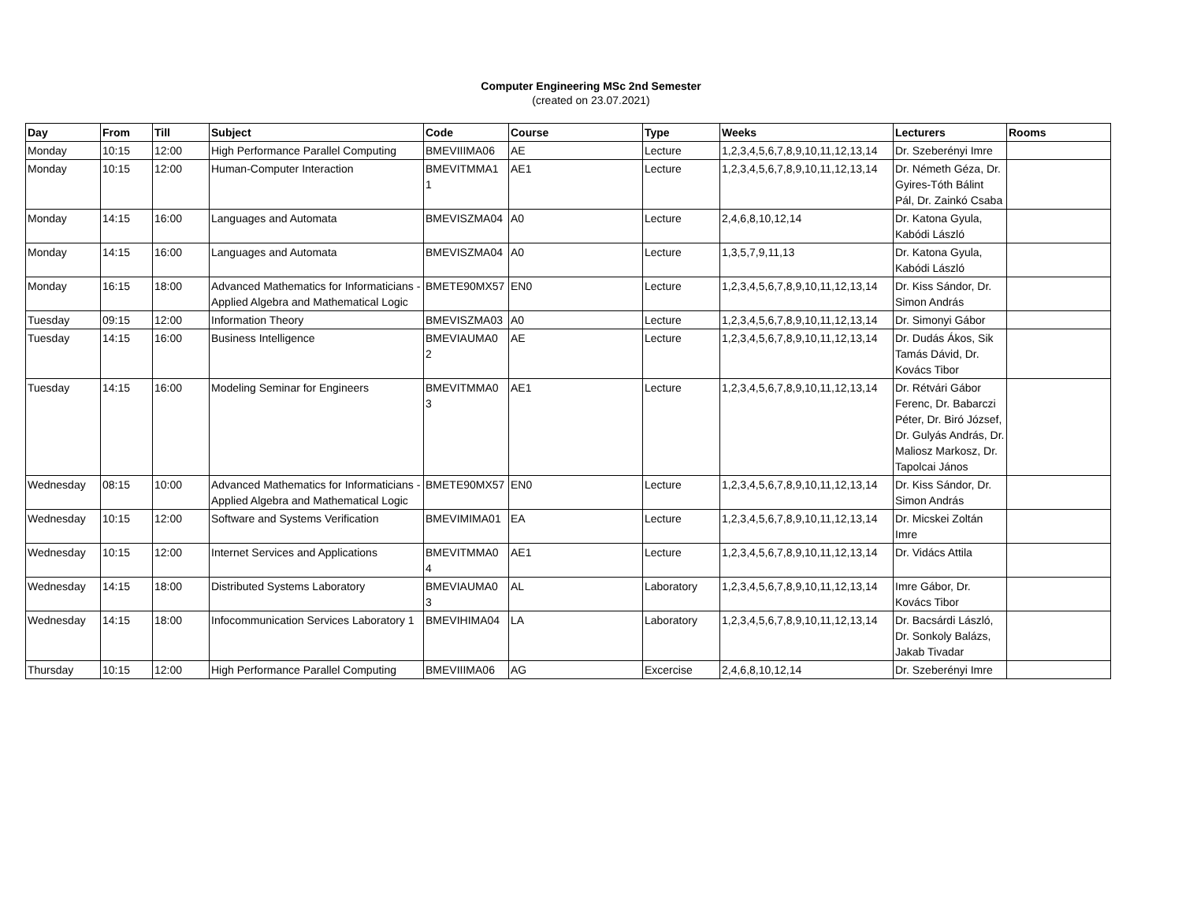Computer Engineering MSc 2nd Semester
(created on 23.07.2021)
| Day | From | Till | Subject | Code | Course | Type | Weeks | Lecturers | Rooms |
| --- | --- | --- | --- | --- | --- | --- | --- | --- | --- |
| Monday | 10:15 | 12:00 | High Performance Parallel Computing | BMEVIIIMA06 | AE | Lecture | 1,2,3,4,5,6,7,8,9,10,11,12,13,14 | Dr. Szeberényi Imre | |
| Monday | 10:15 | 12:00 | Human-Computer Interaction | BMEVITMMA1 1 | AE1 | Lecture | 1,2,3,4,5,6,7,8,9,10,11,12,13,14 | Dr. Németh Géza, Dr. Gyires-Tóth Bálint Pál, Dr. Zainkó Csaba | |
| Monday | 14:15 | 16:00 | Languages and Automata | BMEVISZMA04 | A0 | Lecture | 2,4,6,8,10,12,14 | Dr. Katona Gyula, Kabódi László | |
| Monday | 14:15 | 16:00 | Languages and Automata | BMEVISZMA04 | A0 | Lecture | 1,3,5,7,9,11,13 | Dr. Katona Gyula, Kabódi László | |
| Monday | 16:15 | 18:00 | Advanced Mathematics for Informaticians - Applied Algebra and Mathematical Logic | BMETE90MX57 | EN0 | Lecture | 1,2,3,4,5,6,7,8,9,10,11,12,13,14 | Dr. Kiss Sándor, Dr. Simon András | |
| Tuesday | 09:15 | 12:00 | Information Theory | BMEVISZMA03 | A0 | Lecture | 1,2,3,4,5,6,7,8,9,10,11,12,13,14 | Dr. Simonyi Gábor | |
| Tuesday | 14:15 | 16:00 | Business Intelligence | BMEVIAUMA0 2 | AE | Lecture | 1,2,3,4,5,6,7,8,9,10,11,12,13,14 | Dr. Dudás Ákos, Sik Tamás Dávid, Dr. Kovács Tibor | |
| Tuesday | 14:15 | 16:00 | Modeling Seminar for Engineers | BMEVITMMA0 3 | AE1 | Lecture | 1,2,3,4,5,6,7,8,9,10,11,12,13,14 | Dr. Rétvári Gábor Ferenc, Dr. Babarczi Péter, Dr. Biró József, Dr. Gulyás András, Dr. Maliosz Markosz, Dr. Tapolcai János | |
| Wednesday | 08:15 | 10:00 | Advanced Mathematics for Informaticians - Applied Algebra and Mathematical Logic | BMETE90MX57 | EN0 | Lecture | 1,2,3,4,5,6,7,8,9,10,11,12,13,14 | Dr. Kiss Sándor, Dr. Simon András | |
| Wednesday | 10:15 | 12:00 | Software and Systems Verification | BMEVIMIMA01 | EA | Lecture | 1,2,3,4,5,6,7,8,9,10,11,12,13,14 | Dr. Micskei Zoltán Imre | |
| Wednesday | 10:15 | 12:00 | Internet Services and Applications | BMEVITMMA0 4 | AE1 | Lecture | 1,2,3,4,5,6,7,8,9,10,11,12,13,14 | Dr. Vidács Attila | |
| Wednesday | 14:15 | 18:00 | Distributed Systems Laboratory | BMEVIAUMA0 3 | AL | Laboratory | 1,2,3,4,5,6,7,8,9,10,11,12,13,14 | Imre Gábor, Dr. Kovács Tibor | |
| Wednesday | 14:15 | 18:00 | Infocommunication Services Laboratory 1 | BMEVIHIMA04 | LA | Laboratory | 1,2,3,4,5,6,7,8,9,10,11,12,13,14 | Dr. Bacsárdi László, Dr. Sonkoly Balázs, Jakab Tivadar | |
| Thursday | 10:15 | 12:00 | High Performance Parallel Computing | BMEVIIIMA06 | AG | Excercise | 2,4,6,8,10,12,14 | Dr. Szeberényi Imre | |